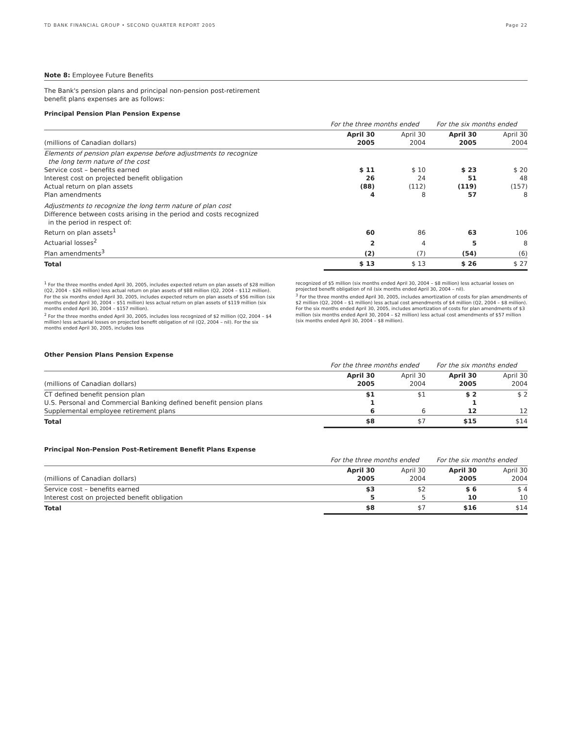TD BANK FINANCIAL GROUP • SECOND QUARTER REPORT 2005 Page 22
Note 8: Employee Future Benefits
The Bank's pension plans and principal non-pension post-retirement benefit plans expenses are as follows:
Principal Pension Plan Pension Expense
| | For the three months ended | | For the six months ended | |
| --- | --- | --- | --- | --- |
| (millions of Canadian dollars) | April 30 2005 | April 30 2004 | April 30 2005 | April 30 2004 |
| Elements of pension plan expense before adjustments to recognize the long term nature of the cost | | | | |
| Service cost – benefits earned | $ 11 | $ 10 | $ 23 | $ 20 |
| Interest cost on projected benefit obligation | 26 | 24 | 51 | 48 |
| Actual return on plan assets | (88) | (112) | (119) | (157) |
| Plan amendments | 4 | 8 | 57 | 8 |
| Adjustments to recognize the long term nature of plan cost Difference between costs arising in the period and costs recognized in the period in respect of: | | | | |
| Return on plan assets<sup>1</sup> | 60 | 86 | 63 | 106 |
| Actuarial losses<sup>2</sup> | 2 | 4 | 5 | 8 |
| Plan amendments<sup>3</sup> | (2) | (7) | (54) | (6) |
| Total | $ 13 | $ 13 | $ 26 | $ 27 |
<sup>1</sup> For the three months ended April 30, 2005, includes expected return on plan assets of $28 million (Q2, 2004 – $26 million) less actual return on plan assets of $88 million (Q2, 2004 – $112 million). For the six months ended April 30, 2005, includes expected return on plan assets of $56 million (six months ended April 30, 2004 – $51 million) less actual return on plan assets of $119 million (six months ended April 30, 2004 – $157 million).
<sup>2</sup> For the three months ended April 30, 2005, includes loss recognized of $2 million (Q2, 2004 – $4 million) less actuarial losses on projected benefit obligation of nil (Q2, 2004 – nil). For the six months ended April 30, 2005, includes loss
recognized of $5 million (six months ended April 30, 2004 – $8 million) less actuarial losses on projected benefit obligation of nil (six months ended April 30, 2004 – nil).
<sup>3</sup> For the three months ended April 30, 2005, includes amortization of costs for plan amendments of $2 million (Q2, 2004 – $1 million) less actual cost amendments of $4 million (Q2, 2004 – $8 million). For the six months ended April 30, 2005, includes amortization of costs for plan amendments of $3 million (six months ended April 30, 2004 – $2 million) less actual cost amendments of $57 million (six months ended April 30, 2004 – $8 million).
Other Pension Plans Pension Expense
| | For the three months ended | | For the six months ended | |
| --- | --- | --- | --- | --- |
| (millions of Canadian dollars) | April 30 2005 | April 30 2004 | April 30 2005 | April 30 2004 |
| CT defined benefit pension plan | $1 | $1 | $ 2 | $ 2 |
| U.S. Personal and Commercial Banking defined benefit pension plans | 1 | | 1 | |
| Supplemental employee retirement plans | 6 | 6 | 12 | 12 |
| Total | $8 | $7 | $15 | $14 |
Principal Non-Pension Post-Retirement Benefit Plans Expense
| | For the three months ended | | For the six months ended | |
| --- | --- | --- | --- | --- |
| (millions of Canadian dollars) | April 30 2005 | April 30 2004 | April 30 2005 | April 30 2004 |
| Service cost – benefits earned | $3 | $2 | $ 6 | $ 4 |
| Interest cost on projected benefit obligation | 5 | 5 | 10 | 10 |
| Total | $8 | $7 | $16 | $14 |